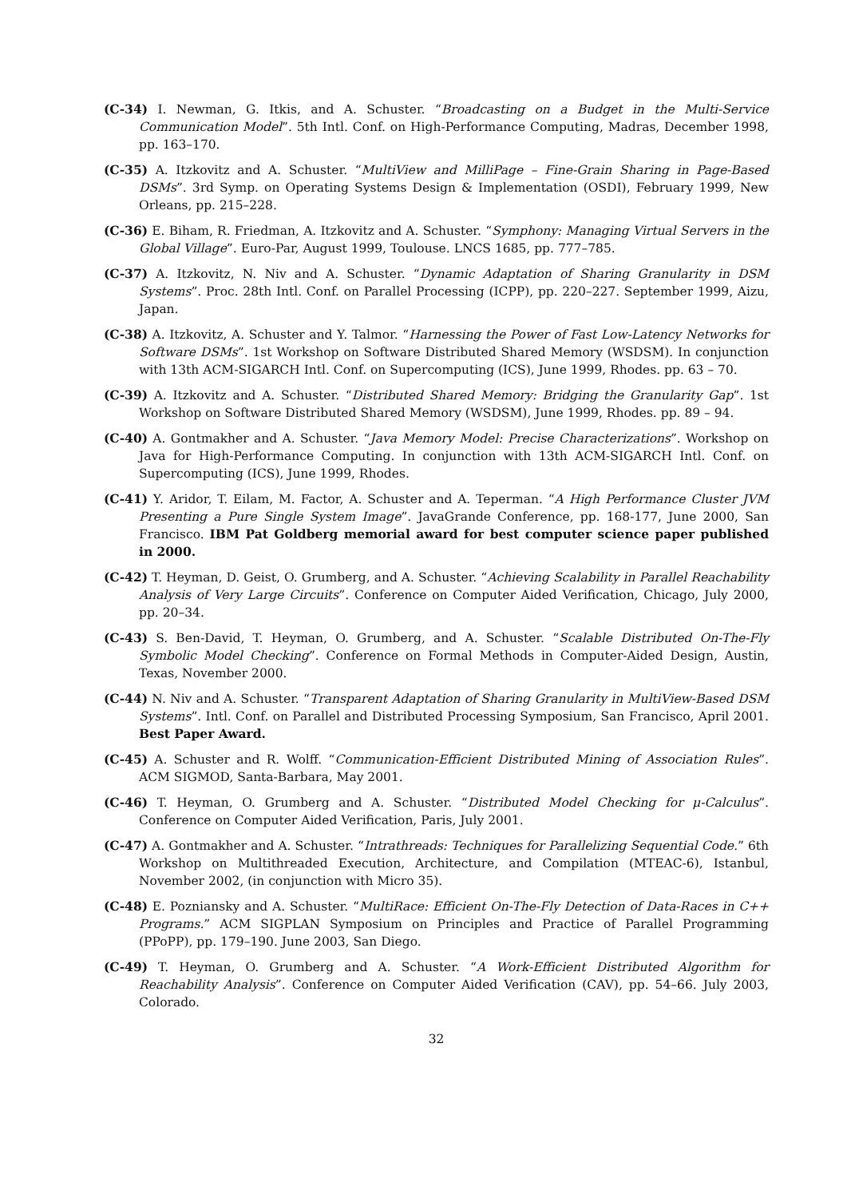(C-34) I. Newman, G. Itkis, and A. Schuster. “Broadcasting on a Budget in the Multi-Service Communication Model”. 5th Intl. Conf. on High-Performance Computing, Madras, December 1998, pp. 163–170.
(C-35) A. Itzkovitz and A. Schuster. “MultiView and MilliPage – Fine-Grain Sharing in Page-Based DSMs”. 3rd Symp. on Operating Systems Design & Implementation (OSDI), February 1999, New Orleans, pp. 215–228.
(C-36) E. Biham, R. Friedman, A. Itzkovitz and A. Schuster. “Symphony: Managing Virtual Servers in the Global Village”. Euro-Par, August 1999, Toulouse. LNCS 1685, pp. 777–785.
(C-37) A. Itzkovitz, N. Niv and A. Schuster. “Dynamic Adaptation of Sharing Granularity in DSM Systems”. Proc. 28th Intl. Conf. on Parallel Processing (ICPP), pp. 220–227. September 1999, Aizu, Japan.
(C-38) A. Itzkovitz, A. Schuster and Y. Talmor. “Harnessing the Power of Fast Low-Latency Networks for Software DSMs”. 1st Workshop on Software Distributed Shared Memory (WSDSM). In conjunction with 13th ACM-SIGARCH Intl. Conf. on Supercomputing (ICS), June 1999, Rhodes. pp. 63 – 70.
(C-39) A. Itzkovitz and A. Schuster. “Distributed Shared Memory: Bridging the Granularity Gap”. 1st Workshop on Software Distributed Shared Memory (WSDSM), June 1999, Rhodes. pp. 89 – 94.
(C-40) A. Gontmakher and A. Schuster. “Java Memory Model: Precise Characterizations”. Workshop on Java for High-Performance Computing. In conjunction with 13th ACM-SIGARCH Intl. Conf. on Supercomputing (ICS), June 1999, Rhodes.
(C-41) Y. Aridor, T. Eilam, M. Factor, A. Schuster and A. Teperman. “A High Performance Cluster JVM Presenting a Pure Single System Image”. JavaGrande Conference, pp. 168-177, June 2000, San Francisco. IBM Pat Goldberg memorial award for best computer science paper published in 2000.
(C-42) T. Heyman, D. Geist, O. Grumberg, and A. Schuster. “Achieving Scalability in Parallel Reachability Analysis of Very Large Circuits”. Conference on Computer Aided Verification, Chicago, July 2000, pp. 20–34.
(C-43) S. Ben-David, T. Heyman, O. Grumberg, and A. Schuster. “Scalable Distributed On-The-Fly Symbolic Model Checking”. Conference on Formal Methods in Computer-Aided Design, Austin, Texas, November 2000.
(C-44) N. Niv and A. Schuster. “Transparent Adaptation of Sharing Granularity in MultiView-Based DSM Systems”. Intl. Conf. on Parallel and Distributed Processing Symposium, San Francisco, April 2001. Best Paper Award.
(C-45) A. Schuster and R. Wolff. “Communication-Efficient Distributed Mining of Association Rules”. ACM SIGMOD, Santa-Barbara, May 2001.
(C-46) T. Heyman, O. Grumberg and A. Schuster. “Distributed Model Checking for μ-Calculus”. Conference on Computer Aided Verification, Paris, July 2001.
(C-47) A. Gontmakher and A. Schuster. “Intrathreads: Techniques for Parallelizing Sequential Code.” 6th Workshop on Multithreaded Execution, Architecture, and Compilation (MTEAC-6), Istanbul, November 2002, (in conjunction with Micro 35).
(C-48) E. Pozniansky and A. Schuster. “MultiRace: Efficient On-The-Fly Detection of Data-Races in C++ Programs.” ACM SIGPLAN Symposium on Principles and Practice of Parallel Programming (PPoPP), pp. 179–190. June 2003, San Diego.
(C-49) T. Heyman, O. Grumberg and A. Schuster. “A Work-Efficient Distributed Algorithm for Reachability Analysis”. Conference on Computer Aided Verification (CAV), pp. 54–66. July 2003, Colorado.
32